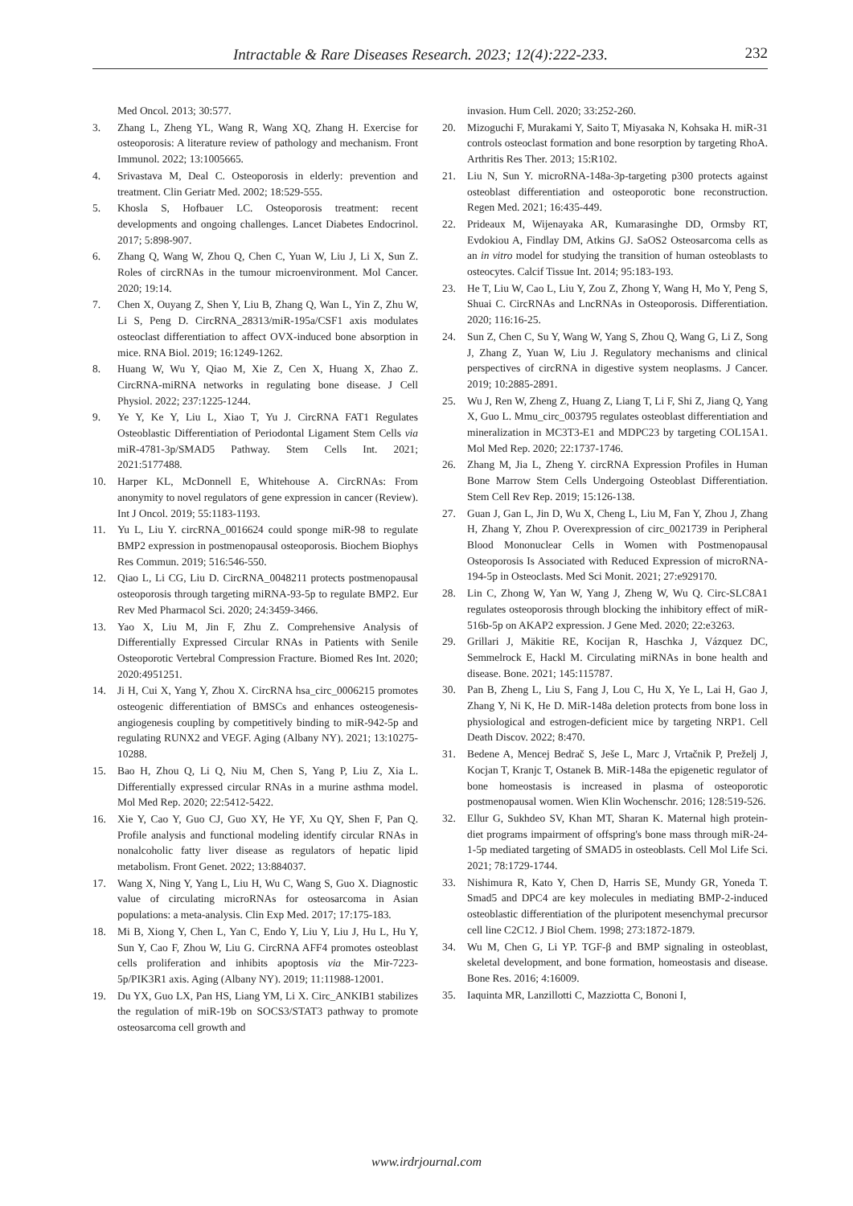Intractable & Rare Diseases Research. 2023; 12(4):222-233. 232
Med Oncol. 2013; 30:577.
3. Zhang L, Zheng YL, Wang R, Wang XQ, Zhang H. Exercise for osteoporosis: A literature review of pathology and mechanism. Front Immunol. 2022; 13:1005665.
4. Srivastava M, Deal C. Osteoporosis in elderly: prevention and treatment. Clin Geriatr Med. 2002; 18:529-555.
5. Khosla S, Hofbauer LC. Osteoporosis treatment: recent developments and ongoing challenges. Lancet Diabetes Endocrinol. 2017; 5:898-907.
6. Zhang Q, Wang W, Zhou Q, Chen C, Yuan W, Liu J, Li X, Sun Z. Roles of circRNAs in the tumour microenvironment. Mol Cancer. 2020; 19:14.
7. Chen X, Ouyang Z, Shen Y, Liu B, Zhang Q, Wan L, Yin Z, Zhu W, Li S, Peng D. CircRNA_28313/miR-195a/CSF1 axis modulates osteoclast differentiation to affect OVX-induced bone absorption in mice. RNA Biol. 2019; 16:1249-1262.
8. Huang W, Wu Y, Qiao M, Xie Z, Cen X, Huang X, Zhao Z. CircRNA-miRNA networks in regulating bone disease. J Cell Physiol. 2022; 237:1225-1244.
9. Ye Y, Ke Y, Liu L, Xiao T, Yu J. CircRNA FAT1 Regulates Osteoblastic Differentiation of Periodontal Ligament Stem Cells via miR-4781-3p/SMAD5 Pathway. Stem Cells Int. 2021; 2021:5177488.
10. Harper KL, McDonnell E, Whitehouse A. CircRNAs: From anonymity to novel regulators of gene expression in cancer (Review). Int J Oncol. 2019; 55:1183-1193.
11. Yu L, Liu Y. circRNA_0016624 could sponge miR-98 to regulate BMP2 expression in postmenopausal osteoporosis. Biochem Biophys Res Commun. 2019; 516:546-550.
12. Qiao L, Li CG, Liu D. CircRNA_0048211 protects postmenopausal osteoporosis through targeting miRNA-93-5p to regulate BMP2. Eur Rev Med Pharmacol Sci. 2020; 24:3459-3466.
13. Yao X, Liu M, Jin F, Zhu Z. Comprehensive Analysis of Differentially Expressed Circular RNAs in Patients with Senile Osteoporotic Vertebral Compression Fracture. Biomed Res Int. 2020; 2020:4951251.
14. Ji H, Cui X, Yang Y, Zhou X. CircRNA hsa_circ_0006215 promotes osteogenic differentiation of BMSCs and enhances osteogenesis-angiogenesis coupling by competitively binding to miR-942-5p and regulating RUNX2 and VEGF. Aging (Albany NY). 2021; 13:10275-10288.
15. Bao H, Zhou Q, Li Q, Niu M, Chen S, Yang P, Liu Z, Xia L. Differentially expressed circular RNAs in a murine asthma model. Mol Med Rep. 2020; 22:5412-5422.
16. Xie Y, Cao Y, Guo CJ, Guo XY, He YF, Xu QY, Shen F, Pan Q. Profile analysis and functional modeling identify circular RNAs in nonalcoholic fatty liver disease as regulators of hepatic lipid metabolism. Front Genet. 2022; 13:884037.
17. Wang X, Ning Y, Yang L, Liu H, Wu C, Wang S, Guo X. Diagnostic value of circulating microRNAs for osteosarcoma in Asian populations: a meta-analysis. Clin Exp Med. 2017; 17:175-183.
18. Mi B, Xiong Y, Chen L, Yan C, Endo Y, Liu Y, Liu J, Hu L, Hu Y, Sun Y, Cao F, Zhou W, Liu G. CircRNA AFF4 promotes osteoblast cells proliferation and inhibits apoptosis via the Mir-7223-5p/PIK3R1 axis. Aging (Albany NY). 2019; 11:11988-12001.
19. Du YX, Guo LX, Pan HS, Liang YM, Li X. Circ_ANKIB1 stabilizes the regulation of miR-19b on SOCS3/STAT3 pathway to promote osteosarcoma cell growth and
invasion. Hum Cell. 2020; 33:252-260.
20. Mizoguchi F, Murakami Y, Saito T, Miyasaka N, Kohsaka H. miR-31 controls osteoclast formation and bone resorption by targeting RhoA. Arthritis Res Ther. 2013; 15:R102.
21. Liu N, Sun Y. microRNA-148a-3p-targeting p300 protects against osteoblast differentiation and osteoporotic bone reconstruction. Regen Med. 2021; 16:435-449.
22. Prideaux M, Wijenayaka AR, Kumarasinghe DD, Ormsby RT, Evdokiou A, Findlay DM, Atkins GJ. SaOS2 Osteosarcoma cells as an in vitro model for studying the transition of human osteoblasts to osteocytes. Calcif Tissue Int. 2014; 95:183-193.
23. He T, Liu W, Cao L, Liu Y, Zou Z, Zhong Y, Wang H, Mo Y, Peng S, Shuai C. CircRNAs and LncRNAs in Osteoporosis. Differentiation. 2020; 116:16-25.
24. Sun Z, Chen C, Su Y, Wang W, Yang S, Zhou Q, Wang G, Li Z, Song J, Zhang Z, Yuan W, Liu J. Regulatory mechanisms and clinical perspectives of circRNA in digestive system neoplasms. J Cancer. 2019; 10:2885-2891.
25. Wu J, Ren W, Zheng Z, Huang Z, Liang T, Li F, Shi Z, Jiang Q, Yang X, Guo L. Mmu_circ_003795 regulates osteoblast differentiation and mineralization in MC3T3-E1 and MDPC23 by targeting COL15A1. Mol Med Rep. 2020; 22:1737-1746.
26. Zhang M, Jia L, Zheng Y. circRNA Expression Profiles in Human Bone Marrow Stem Cells Undergoing Osteoblast Differentiation. Stem Cell Rev Rep. 2019; 15:126-138.
27. Guan J, Gan L, Jin D, Wu X, Cheng L, Liu M, Fan Y, Zhou J, Zhang H, Zhang Y, Zhou P. Overexpression of circ_0021739 in Peripheral Blood Mononuclear Cells in Women with Postmenopausal Osteoporosis Is Associated with Reduced Expression of microRNA-194-5p in Osteoclasts. Med Sci Monit. 2021; 27:e929170.
28. Lin C, Zhong W, Yan W, Yang J, Zheng W, Wu Q. Circ-SLC8A1 regulates osteoporosis through blocking the inhibitory effect of miR-516b-5p on AKAP2 expression. J Gene Med. 2020; 22:e3263.
29. Grillari J, Mäkitie RE, Kocijan R, Haschka J, Vázquez DC, Semmelrock E, Hackl M. Circulating miRNAs in bone health and disease. Bone. 2021; 145:115787.
30. Pan B, Zheng L, Liu S, Fang J, Lou C, Hu X, Ye L, Lai H, Gao J, Zhang Y, Ni K, He D. MiR-148a deletion protects from bone loss in physiological and estrogen-deficient mice by targeting NRP1. Cell Death Discov. 2022; 8:470.
31. Bedene A, Mencej Bedrač S, Ješe L, Marc J, Vrtačnik P, Preželj J, Kocjan T, Kranjc T, Ostanek B. MiR-148a the epigenetic regulator of bone homeostasis is increased in plasma of osteoporotic postmenopausal women. Wien Klin Wochenschr. 2016; 128:519-526.
32. Ellur G, Sukhdeo SV, Khan MT, Sharan K. Maternal high protein-diet programs impairment of offspring's bone mass through miR-24-1-5p mediated targeting of SMAD5 in osteoblasts. Cell Mol Life Sci. 2021; 78:1729-1744.
33. Nishimura R, Kato Y, Chen D, Harris SE, Mundy GR, Yoneda T. Smad5 and DPC4 are key molecules in mediating BMP-2-induced osteoblastic differentiation of the pluripotent mesenchymal precursor cell line C2C12. J Biol Chem. 1998; 273:1872-1879.
34. Wu M, Chen G, Li YP. TGF-β and BMP signaling in osteoblast, skeletal development, and bone formation, homeostasis and disease. Bone Res. 2016; 4:16009.
35. Iaquinta MR, Lanzillotti C, Mazziotta C, Bononi I,
www.irdrjournal.com